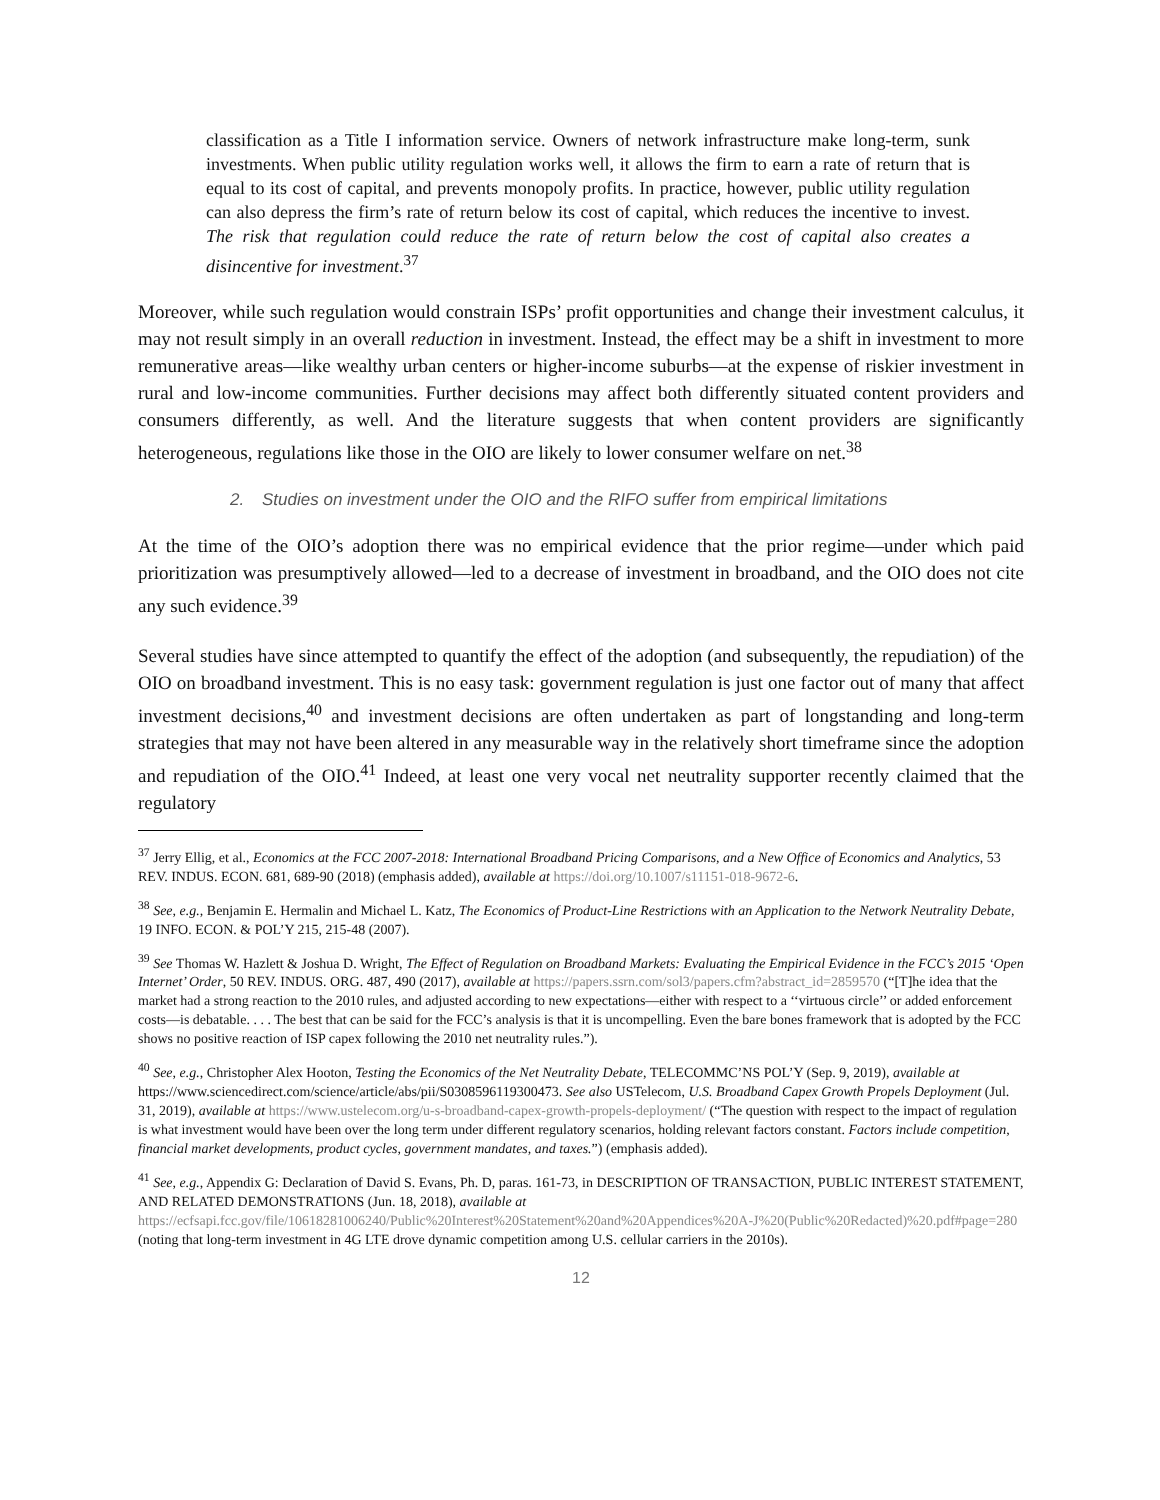classification as a Title I information service. Owners of network infrastructure make long-term, sunk investments. When public utility regulation works well, it allows the firm to earn a rate of return that is equal to its cost of capital, and prevents monopoly profits. In practice, however, public utility regulation can also depress the firm’s rate of return below its cost of capital, which reduces the incentive to invest. The risk that regulation could reduce the rate of return below the cost of capital also creates a disincentive for investment.<sup>37</sup>
Moreover, while such regulation would constrain ISPs’ profit opportunities and change their investment calculus, it may not result simply in an overall reduction in investment. Instead, the effect may be a shift in investment to more remunerative areas—like wealthy urban centers or higher-income suburbs—at the expense of riskier investment in rural and low-income communities. Further decisions may affect both differently situated content providers and consumers differently, as well. And the literature suggests that when content providers are significantly heterogeneous, regulations like those in the OIO are likely to lower consumer welfare on net.<sup>38</sup>
2. Studies on investment under the OIO and the RIFO suffer from empirical limitations
At the time of the OIO’s adoption there was no empirical evidence that the prior regime—under which paid prioritization was presumptively allowed—led to a decrease of investment in broadband, and the OIO does not cite any such evidence.<sup>39</sup>
Several studies have since attempted to quantify the effect of the adoption (and subsequently, the repudiation) of the OIO on broadband investment. This is no easy task: government regulation is just one factor out of many that affect investment decisions,<sup>40</sup> and investment decisions are often undertaken as part of longstanding and long-term strategies that may not have been altered in any measurable way in the relatively short timeframe since the adoption and repudiation of the OIO.<sup>41</sup> Indeed, at least one very vocal net neutrality supporter recently claimed that the regulatory
<sup>37</sup> Jerry Ellig, et al., Economics at the FCC 2007-2018: International Broadband Pricing Comparisons, and a New Office of Economics and Analytics, 53 REV. INDUS. ECON. 681, 689-90 (2018) (emphasis added), available at https://doi.org/10.1007/s11151-018-9672-6.
<sup>38</sup> See, e.g., Benjamin E. Hermalin and Michael L. Katz, The Economics of Product-Line Restrictions with an Application to the Network Neutrality Debate, 19 INFO. ECON. & POL’Y 215, 215-48 (2007).
<sup>39</sup> See Thomas W. Hazlett & Joshua D. Wright, The Effect of Regulation on Broadband Markets: Evaluating the Empirical Evidence in the FCC’s 2015 ‘Open Internet’ Order, 50 REV. INDUS. ORG. 487, 490 (2017), available at https://papers.ssrn.com/sol3/papers.cfm?abstract_id=2859570 (“[T]he idea that the market had a strong reaction to the 2010 rules, and adjusted according to new expectations—either with respect to a ‘‘virtuous circle’’ or added enforcement costs—is debatable. . . . The best that can be said for the FCC’s analysis is that it is uncompelling. Even the bare bones framework that is adopted by the FCC shows no positive reaction of ISP capex following the 2010 net neutrality rules.”).
<sup>40</sup> See, e.g., Christopher Alex Hooton, Testing the Economics of the Net Neutrality Debate, TELECOMMC’NS POL’Y (Sep. 9, 2019), available at https://www.sciencedirect.com/science/article/abs/pii/S0308596119300473. See also USTelecom, U.S. Broadband Capex Growth Propels Deployment (Jul. 31, 2019), available at https://www.ustelecom.org/u-s-broadband-capex-growth-propels-deployment/ (“The question with respect to the impact of regulation is what investment would have been over the long term under different regulatory scenarios, holding relevant factors constant. Factors include competition, financial market developments, product cycles, government mandates, and taxes.”) (emphasis added).
<sup>41</sup> See, e.g., Appendix G: Declaration of David S. Evans, Ph. D, paras. 161-73, in DESCRIPTION OF TRANSACTION, PUBLIC INTEREST STATEMENT, AND RELATED DEMONSTRATIONS (Jun. 18, 2018), available at https://ecfsapi.fcc.gov/file/10618281006240/Public%20Interest%20Statement%20and%20Appendices%20A-J%20(Public%20Redacted)%20.pdf#page=280 (noting that long-term investment in 4G LTE drove dynamic competition among U.S. cellular carriers in the 2010s).
12